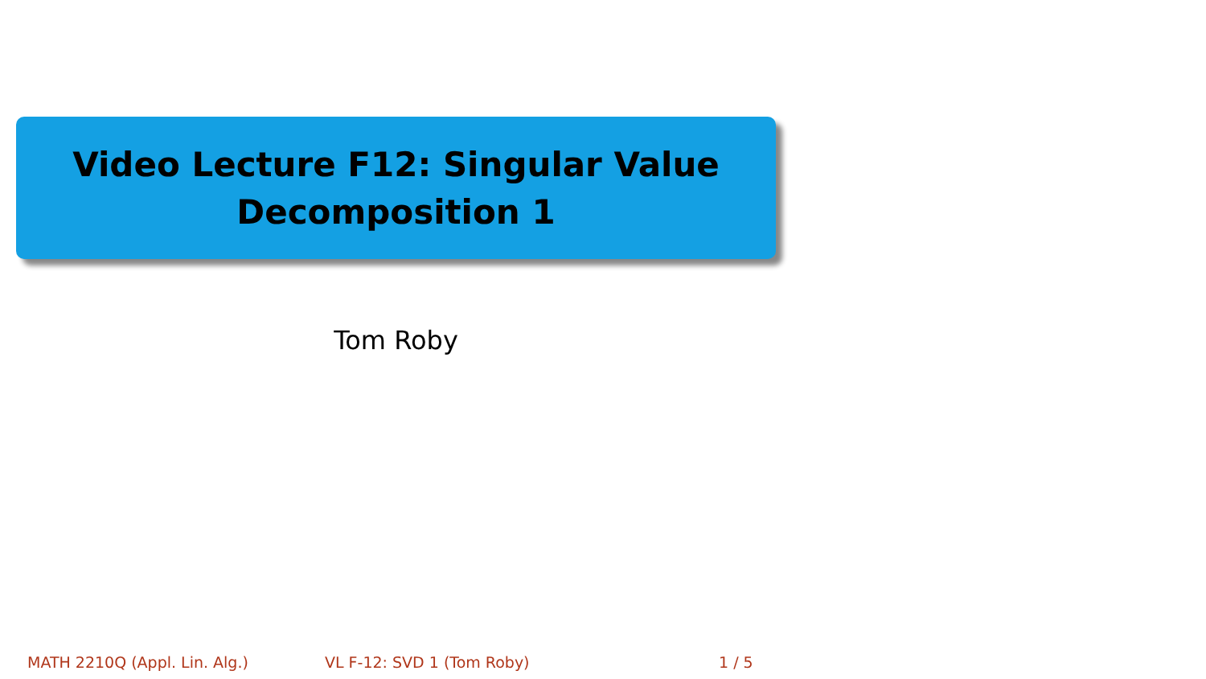Video Lecture F12: Singular Value
Decomposition 1
Tom Roby
MATH 2210Q (Appl. Lin. Alg.) VL F-12: SVD 1 (Tom Roby) 1 / 5